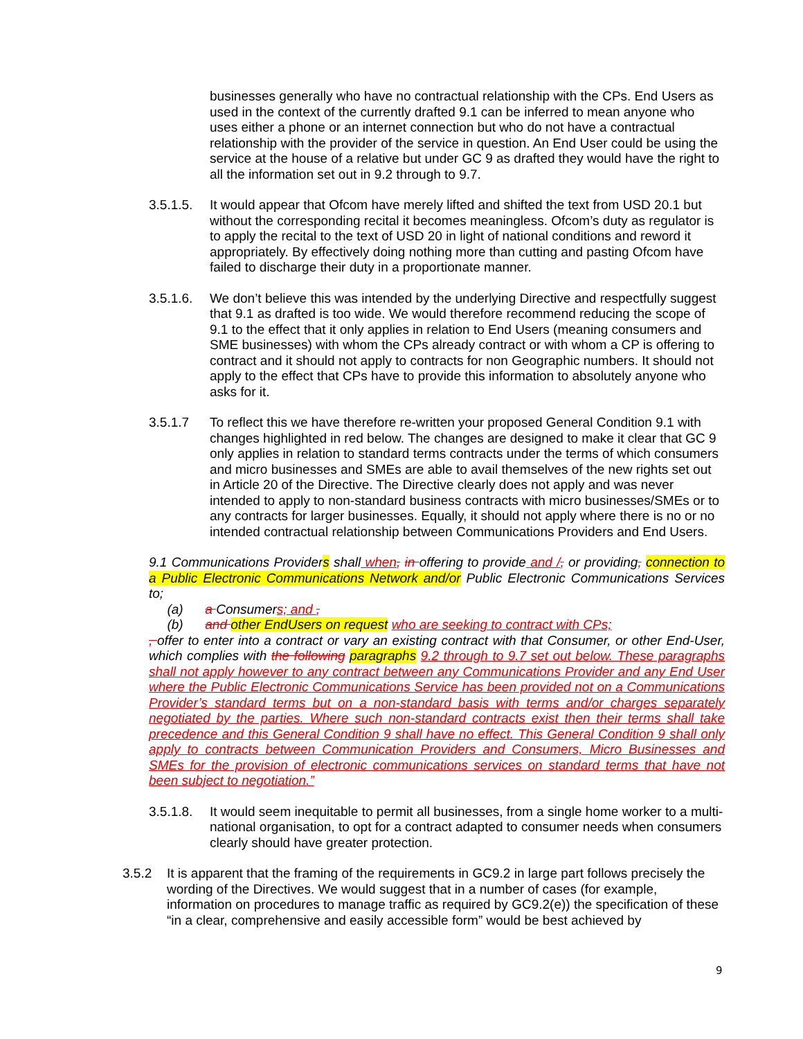businesses generally who have no contractual relationship with the CPs. End Users as used in the context of the currently drafted 9.1 can be inferred to mean anyone who uses either a phone or an internet connection but who do not have a contractual relationship with the provider of the service in question. An End User could be using the service at the house of a relative but under GC 9 as drafted they would have the right to all the information set out in 9.2 through to 9.7.
3.5.1.5.
It would appear that Ofcom have merely lifted and shifted the text from USD 20.1 but without the corresponding recital it becomes meaningless. Ofcom’s duty as regulator is to apply the recital to the text of USD 20 in light of national conditions and reword it appropriately. By effectively doing nothing more than cutting and pasting Ofcom have failed to discharge their duty in a proportionate manner.
3.5.1.6.
We don’t believe this was intended by the underlying Directive and respectfully suggest that 9.1 as drafted is too wide. We would therefore recommend reducing the scope of 9.1 to the effect that it only applies in relation to End Users (meaning consumers and SME businesses) with whom the CPs already contract or with whom a CP is offering to contract and it should not apply to contracts for non Geographic numbers. It should not apply to the effect that CPs have to provide this information to absolutely anyone who asks for it.
3.5.1.7 To reflect this we have therefore re-written your proposed General Condition 9.1 with changes highlighted in red below. The changes are designed to make it clear that GC 9 only applies in relation to standard terms contracts under the terms of which consumers and micro businesses and SMEs are able to avail themselves of the new rights set out in Article 20 of the Directive. The Directive clearly does not apply and was never intended to apply to non-standard business contracts with micro businesses/SMEs or to any contracts for larger businesses. Equally, it should not apply where there is no or no intended contractual relationship between Communications Providers and End Users.
9.1 Communications Providers shall when, in offering to provide and /, or providing, connection to a Public Electronic Communications Network and/or Public Electronic Communications Services to;
(a) a Consumers; and ,
(b) and other EndUsers on request who are seeking to contract with CPs;
, offer to enter into a contract or vary an existing contract with that Consumer, or other End-User, which complies with the following paragraphs 9.2 through to 9.7 set out below. These paragraphs shall not apply however to any contract between any Communications Provider and any End User where the Public Electronic Communications Service has been provided not on a Communications Provider’s standard terms but on a non-standard basis with terms and/or charges separately negotiated by the parties. Where such non-standard contracts exist then their terms shall take precedence and this General Condition 9 shall have no effect. This General Condition 9 shall only apply to contracts between Communication Providers and Consumers, Micro Businesses and SMEs for the provision of electronic communications services on standard terms that have not been subject to negotiation.”
3.5.1.8.
It would seem inequitable to permit all businesses, from a single home worker to a multi-national organisation, to opt for a contract adapted to consumer needs when consumers clearly should have greater protection.
3.5.2 It is apparent that the framing of the requirements in GC9.2 in large part follows precisely the wording of the Directives. We would suggest that in a number of cases (for example, information on procedures to manage traffic as required by GC9.2(e)) the specification of these “in a clear, comprehensive and easily accessible form” would be best achieved by
9